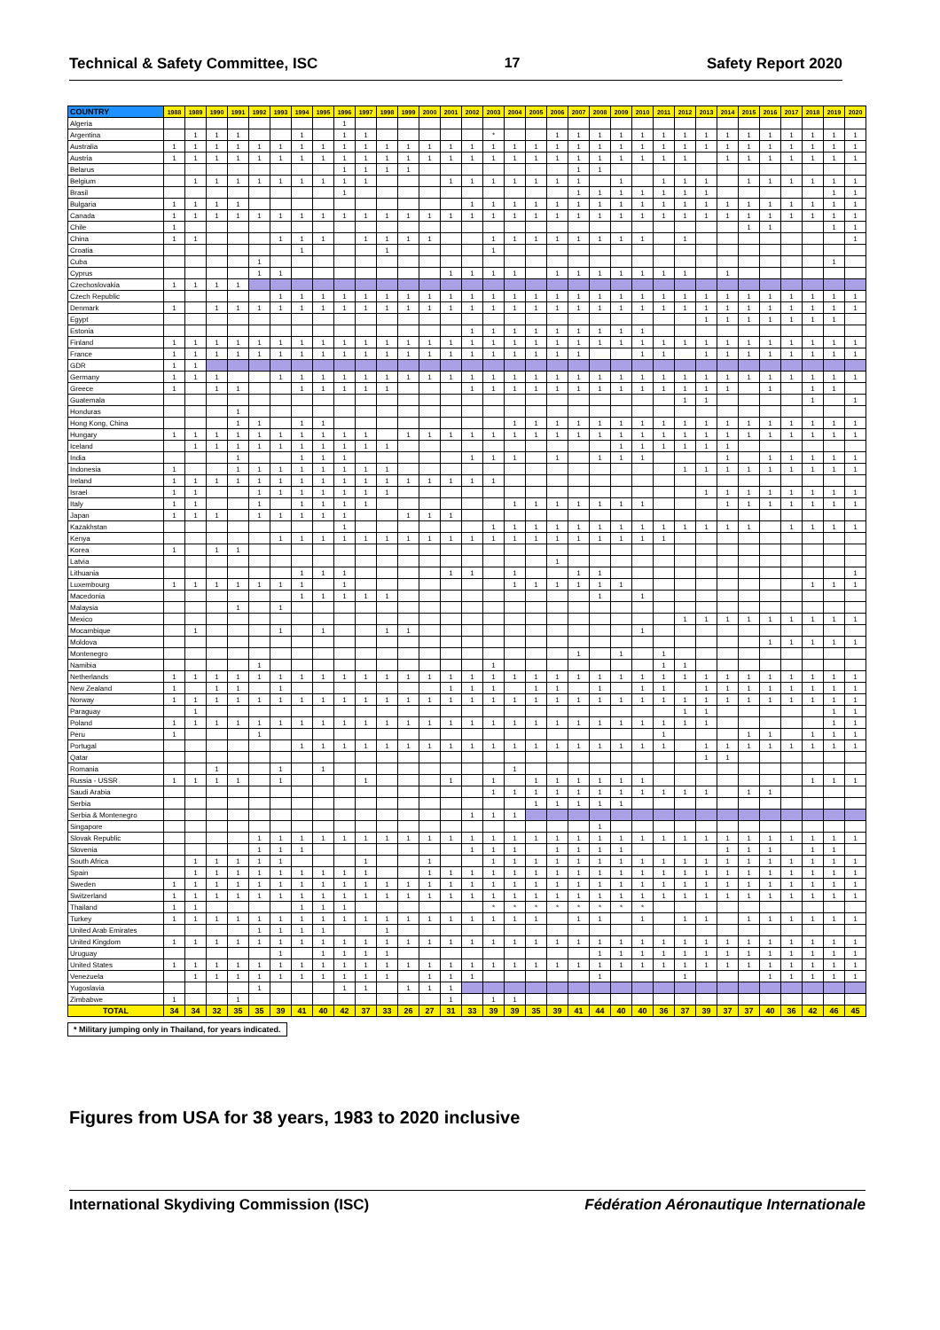Technical & Safety Committee, ISC 17 Safety Report 2020
| COUNTRY | 1988 | 1989 | 1990 | 1991 | 1992 | 1993 | 1994 | 1995 | 1996 | 1997 | 1998 | 1999 | 2000 | 2001 | 2002 | 2003 | 2004 | 2005 | 2006 | 2007 | 2008 | 2009 | 2010 | 2011 | 2012 | 2013 | 2014 | 2015 | 2016 | 2017 | 2018 | 2019 | 2020 |
| --- | --- | --- | --- | --- | --- | --- | --- | --- | --- | --- | --- | --- | --- | --- | --- | --- | --- | --- | --- | --- | --- | --- | --- | --- | --- | --- | --- | --- | --- | --- | --- | --- | --- |
| Algeria | | | | | | | | | 1 | | | | | | | | | | | | | | | | | | | | | | | | |
| Argentina | | 1 | 1 | 1 | | | 1 | | 1 | 1 | | | | | | * | | | 1 | 1 | 1 | 1 | 1 | 1 | 1 | 1 | 1 | 1 | 1 | 1 | 1 | 1 | 1 |
| Australia | 1 | 1 | 1 | 1 | 1 | 1 | 1 | 1 | 1 | 1 | 1 | 1 | 1 | 1 | 1 | 1 | 1 | 1 | 1 | 1 | 1 | 1 | 1 | 1 | 1 | 1 | 1 | 1 | 1 | 1 | 1 | 1 | 1 |
| Austria | 1 | 1 | 1 | 1 | 1 | 1 | 1 | 1 | 1 | 1 | 1 | 1 | 1 | 1 | 1 | 1 | 1 | 1 | 1 | 1 | 1 | 1 | 1 | 1 | 1 | | 1 | 1 | 1 | 1 | 1 | 1 | 1 |
| Belarus | | | | | | | | | 1 | 1 | 1 | 1 | | | | | | | | 1 | 1 | | | | | | | | | | | | |
| Belgium | | 1 | 1 | 1 | 1 | 1 | 1 | 1 | 1 | 1 | | | | 1 | 1 | 1 | 1 | 1 | 1 | 1 | | 1 | | 1 | 1 | 1 | | 1 | 1 | 1 | 1 | 1 | 1 |
| Brasil | | | | | | | | | 1 | | | | | | | | | | | 1 | 1 | 1 | 1 | 1 | 1 | 1 | | | | | | 1 | 1 |
| Bulgaria | 1 | 1 | 1 | 1 | | | | | | | | | | | 1 | 1 | 1 | 1 | 1 | 1 | 1 | 1 | 1 | 1 | 1 | 1 | 1 | 1 | 1 | 1 | 1 | 1 | 1 |
| Canada | 1 | 1 | 1 | 1 | 1 | 1 | 1 | 1 | 1 | 1 | 1 | 1 | 1 | 1 | 1 | 1 | 1 | 1 | 1 | 1 | 1 | 1 | 1 | 1 | 1 | 1 | 1 | 1 | 1 | 1 | 1 | 1 | 1 |
| Chile | 1 | | | | | | | | | | | | | | | | | | | | | | | | | | | 1 | 1 | | | 1 | 1 |
| China | 1 | 1 | | | | 1 | 1 | 1 | | 1 | 1 | 1 | 1 | | | 1 | 1 | 1 | 1 | 1 | 1 | 1 | 1 | | 1 | | | | | | | | 1 |
| Croatia | | | | | | | 1 | | | | 1 | | | | | 1 | | | | | | | | | | | | | | | | | |
| Cuba | | | | | 1 | | | | | | | | | | | | | | | | | | | | | | | | | | | 1 | |
| Cyprus | | | | | 1 | 1 | | | | | | | | 1 | 1 | 1 | 1 | | 1 | 1 | 1 | 1 | 1 | 1 | 1 | | 1 | | | | | | |
| Czechoslovakia | 1 | 1 | 1 | 1 | | | | | | | | | | | | | | | | | | | | | | | | | | | | | |
| Czech Republic | | | | | | 1 | 1 | 1 | 1 | 1 | 1 | 1 | 1 | 1 | 1 | 1 | 1 | 1 | 1 | 1 | 1 | 1 | 1 | 1 | 1 | 1 | 1 | 1 | 1 | 1 | 1 | 1 | 1 |
| Denmark | 1 | | 1 | 1 | 1 | 1 | 1 | 1 | 1 | 1 | 1 | 1 | 1 | 1 | 1 | 1 | 1 | 1 | 1 | 1 | 1 | 1 | 1 | 1 | 1 | 1 | 1 | 1 | 1 | 1 | 1 | 1 | 1 |
| Egypt | | | | | | | | | | | | | | | | | | | | | | | | | | 1 | 1 | 1 | 1 | 1 | 1 | 1 | |
| Estonia | | | | | | | | | | | | | | | 1 | 1 | 1 | 1 | 1 | 1 | 1 | 1 | 1 | | | | | | | | | | |
| Finland | 1 | 1 | 1 | 1 | 1 | 1 | 1 | 1 | 1 | 1 | 1 | 1 | 1 | 1 | 1 | 1 | 1 | 1 | 1 | 1 | 1 | 1 | 1 | 1 | 1 | 1 | 1 | 1 | 1 | 1 | 1 | 1 | 1 |
| France | 1 | 1 | 1 | 1 | 1 | 1 | 1 | 1 | 1 | 1 | 1 | 1 | 1 | 1 | 1 | 1 | 1 | 1 | 1 | 1 | | | 1 | 1 | | 1 | 1 | 1 | 1 | 1 | 1 | 1 | 1 |
| GDR | 1 | 1 | | | | | | | | | | | | | | | | | | | | | | | | | | | | | | | |
| Germany | 1 | 1 | 1 | | | 1 | 1 | 1 | 1 | 1 | 1 | 1 | 1 | 1 | 1 | 1 | 1 | 1 | 1 | 1 | 1 | 1 | 1 | 1 | 1 | 1 | 1 | 1 | 1 | 1 | 1 | 1 | 1 |
| Greece | 1 | | 1 | 1 | | | 1 | 1 | 1 | 1 | 1 | | | | 1 | 1 | 1 | 1 | 1 | 1 | 1 | 1 | 1 | 1 | 1 | 1 | 1 | | 1 | | 1 | 1 | |
| Guatemala | | | | | | | | | | | | | | | | | | | | | | | | | 1 | 1 | | | | | 1 | | 1 |
| Honduras | | | | 1 | | | | | | | | | | | | | | | | | | | | | | | | | | | | | |
| Hong Kong, China | | | | 1 | 1 | | 1 | 1 | | | | | | | | | 1 | 1 | 1 | 1 | 1 | 1 | 1 | 1 | 1 | 1 | 1 | 1 | 1 | 1 | 1 | 1 | 1 |
| Hungary | 1 | 1 | 1 | 1 | 1 | 1 | 1 | 1 | 1 | 1 | | 1 | 1 | 1 | 1 | 1 | 1 | 1 | 1 | 1 | 1 | 1 | 1 | 1 | 1 | 1 | 1 | 1 | 1 | 1 | 1 | 1 | 1 |
| Iceland | | 1 | 1 | 1 | 1 | 1 | 1 | 1 | 1 | 1 | 1 | | | | | | | | | | | 1 | 1 | 1 | 1 | 1 | 1 | | | | | | |
| India | | | | 1 | | | 1 | 1 | 1 | | | | | | 1 | 1 | 1 | | 1 | | 1 | 1 | 1 | | | | 1 | | 1 | 1 | 1 | 1 | 1 |
| Indonesia | 1 | | | 1 | 1 | 1 | 1 | 1 | 1 | 1 | 1 | | | | | | | | | | | | | | 1 | 1 | 1 | 1 | 1 | 1 | 1 | 1 | 1 |
| Ireland | 1 | 1 | 1 | 1 | 1 | 1 | 1 | 1 | 1 | 1 | 1 | 1 | 1 | 1 | 1 | 1 | | | | | | | | | | | | | | | | | |
| Israel | 1 | 1 | | | 1 | 1 | 1 | 1 | 1 | 1 | 1 | | | | | | | | | | | | | | | 1 | 1 | 1 | 1 | 1 | 1 | 1 | 1 |
| Italy | 1 | 1 | | | 1 | | 1 | 1 | 1 | 1 | | | | | | | 1 | 1 | 1 | 1 | 1 | 1 | 1 | | | | 1 | 1 | 1 | 1 | 1 | 1 | 1 |
| Japan | 1 | 1 | 1 | | 1 | 1 | 1 | 1 | 1 | | | 1 | 1 | 1 | | | | | | | | | | | | | | | | | | | |
| Kazakhstan | | | | | | | | | 1 | | | | | | | 1 | 1 | 1 | 1 | 1 | 1 | 1 | 1 | 1 | 1 | 1 | 1 | 1 | | 1 | 1 | 1 | 1 |
| Kenya | | | | | | 1 | 1 | 1 | 1 | 1 | 1 | 1 | 1 | 1 | 1 | 1 | 1 | 1 | 1 | 1 | 1 | 1 | 1 | 1 | | | | | | | | | |
| Korea | 1 | | 1 | 1 | | | | | | | | | | | | | | | | | | | | | | | | | | | | | |
| Latvia | | | | | | | | | | | | | | | | | | | 1 | | | | | | | | | | | | | | |
| Lithuania | | | | | | | 1 | 1 | 1 | | | | | 1 | 1 | | 1 | | | 1 | 1 | | | | | | | | | | | | 1 |
| Luxembourg | 1 | 1 | 1 | 1 | 1 | 1 | 1 | | 1 | | | | | | | | 1 | 1 | 1 | 1 | 1 | 1 | | | | | | | | | 1 | 1 | 1 |
| Macedonia | | | | | | | 1 | 1 | 1 | 1 | 1 | | | | | | | | | | 1 | | 1 | | | | | | | | | | |
| Malaysia | | | | 1 | | 1 | | | | | | | | | | | | | | | | | | | | | | | | | | | |
| Mexico | | | | | | | | | | | | | | | | | | | | | | | | | 1 | 1 | 1 | 1 | 1 | 1 | 1 | 1 | 1 |
| Mocambique | | 1 | | | | 1 | | 1 | | | 1 | 1 | | | | | | | | | | | 1 | | | | | | | | | | |
| Moldova | | | | | | | | | | | | | | | | | | | | | | | | | | | | | 1 | 1 | 1 | 1 | 1 |
| Montenegro | | | | | | | | | | | | | | | | | | | | 1 | | 1 | | 1 | | | | | | | | | |
| Namibia | | | | | 1 | | | | | | | | | | | 1 | | | | | | | | 1 | 1 | | | | | | | | |
| Netherlands | 1 | 1 | 1 | 1 | 1 | 1 | 1 | 1 | 1 | 1 | 1 | 1 | 1 | 1 | 1 | 1 | 1 | 1 | 1 | 1 | 1 | 1 | 1 | 1 | 1 | 1 | 1 | 1 | 1 | 1 | 1 | 1 | 1 |
| New Zealand | 1 | | 1 | 1 | | 1 | | | | | | | | 1 | 1 | 1 | | 1 | 1 | | 1 | | 1 | 1 | | 1 | 1 | 1 | 1 | 1 | 1 | 1 | 1 |
| Norway | 1 | 1 | 1 | 1 | 1 | 1 | 1 | 1 | 1 | 1 | 1 | 1 | 1 | 1 | 1 | 1 | 1 | 1 | 1 | 1 | 1 | 1 | 1 | 1 | 1 | 1 | 1 | 1 | 1 | 1 | 1 | 1 | 1 |
| Paraguay | | 1 | | | | | | | | | | | | | | | | | | | | | | | 1 | 1 | | | | | | 1 | 1 |
| Poland | 1 | 1 | 1 | 1 | 1 | 1 | 1 | 1 | 1 | 1 | 1 | 1 | 1 | 1 | 1 | 1 | 1 | 1 | 1 | 1 | 1 | 1 | 1 | 1 | 1 | 1 | | | | | | 1 | 1 |
| Peru | 1 | | | | 1 | | | | | | | | | | | | | | | | | | | 1 | | | | 1 | 1 | | 1 | 1 | 1 |
| Portugal | | | | | | | 1 | 1 | 1 | 1 | 1 | 1 | 1 | 1 | 1 | 1 | 1 | 1 | 1 | 1 | 1 | 1 | 1 | 1 | | 1 | 1 | 1 | 1 | 1 | 1 | 1 | 1 |
| Qatar | | | | | | | | | | | | | | | | | | | | | | | | | | 1 | 1 | | | | | | |
| Romania | | | 1 | | | 1 | | 1 | | | | | | | | | 1 | | | | | | | | | | | | | | | | |
| Russia - USSR | 1 | 1 | 1 | 1 | | 1 | | | | 1 | | | | 1 | | 1 | | 1 | 1 | 1 | 1 | 1 | 1 | | | | | | | | 1 | 1 | 1 |
| Saudi Arabia | | | | | | | | | | | | | | | | 1 | 1 | 1 | 1 | 1 | 1 | 1 | 1 | 1 | 1 | 1 | | 1 | 1 | | | | |
| Serbia | | | | | | | | | | | | | | | | | | 1 | 1 | 1 | 1 | 1 | | | | | | | | | | | |
| Serbia & Montenegro | | | | | | | | | | | | | | | 1 | 1 | 1 | | | | | | | | | | | | | | | | |
| Singapore | | | | | | | | | | | | | | | | | | | | | 1 | | | | | | | | | | | | |
| Slovak Republic | | | | | 1 | 1 | 1 | 1 | 1 | 1 | 1 | 1 | 1 | 1 | 1 | 1 | 1 | 1 | 1 | 1 | 1 | 1 | 1 | 1 | 1 | 1 | 1 | 1 | 1 | 1 | 1 | 1 | 1 |
| Slovenia | | | | | 1 | 1 | 1 | | | | | | | | 1 | 1 | 1 | | 1 | 1 | 1 | 1 | | | | | 1 | 1 | 1 | | 1 | 1 | |
| South Africa | | 1 | 1 | 1 | 1 | 1 | | | | 1 | | | 1 | | | 1 | 1 | 1 | 1 | 1 | 1 | 1 | 1 | 1 | 1 | 1 | 1 | 1 | 1 | 1 | 1 | 1 | 1 |
| Spain | | 1 | 1 | 1 | 1 | 1 | 1 | 1 | 1 | 1 | | | 1 | 1 | 1 | 1 | 1 | 1 | 1 | 1 | 1 | 1 | 1 | 1 | 1 | 1 | 1 | 1 | 1 | 1 | 1 | 1 | 1 |
| Sweden | 1 | 1 | 1 | 1 | 1 | 1 | 1 | 1 | 1 | 1 | 1 | 1 | 1 | 1 | 1 | 1 | 1 | 1 | 1 | 1 | 1 | 1 | 1 | 1 | 1 | 1 | 1 | 1 | 1 | 1 | 1 | 1 | 1 |
| Switzerland | 1 | 1 | 1 | 1 | 1 | 1 | 1 | 1 | 1 | 1 | 1 | 1 | 1 | 1 | 1 | 1 | 1 | 1 | 1 | 1 | 1 | 1 | 1 | 1 | 1 | 1 | 1 | 1 | 1 | 1 | 1 | 1 | 1 |
| Thailand | 1 | 1 | | | | | 1 | 1 | 1 | | | | | | | * | * | * | * | * | * | * | * | | | | | | | | | | |
| Turkey | 1 | 1 | 1 | 1 | 1 | 1 | 1 | 1 | 1 | 1 | 1 | 1 | 1 | 1 | 1 | 1 | 1 | 1 | | 1 | 1 | | 1 | | 1 | 1 | | 1 | 1 | 1 | 1 | 1 | 1 |
| United Arab Emirates | | | | | 1 | 1 | 1 | 1 | | | 1 | | | | | | | | | | | | | | | | | | | | | | |
| United Kingdom | 1 | 1 | 1 | 1 | 1 | 1 | 1 | 1 | 1 | 1 | 1 | 1 | 1 | 1 | 1 | 1 | 1 | 1 | 1 | 1 | 1 | 1 | 1 | 1 | 1 | 1 | 1 | 1 | 1 | 1 | 1 | 1 | 1 |
| Uruguay | | | | | | 1 | | 1 | 1 | 1 | 1 | | | | | | | | | | 1 | 1 | 1 | 1 | 1 | 1 | 1 | 1 | 1 | 1 | 1 | 1 | 1 |
| United States | 1 | 1 | 1 | 1 | 1 | 1 | 1 | 1 | 1 | 1 | 1 | 1 | 1 | 1 | 1 | 1 | 1 | 1 | 1 | 1 | 1 | 1 | 1 | 1 | 1 | 1 | 1 | 1 | 1 | 1 | 1 | 1 | 1 |
| Venezuela | | 1 | 1 | 1 | 1 | 1 | 1 | 1 | 1 | 1 | 1 | | 1 | 1 | 1 | | | | | | 1 | | | | 1 | | | | 1 | 1 | 1 | 1 | 1 |
| Yugoslavia | | | | | 1 | | | | 1 | 1 | | 1 | 1 | 1 | | | | | | | | | | | | | | | | | | | |
| Zimbabwe | 1 | | | 1 | | | | | | | | | | 1 | | 1 | 1 | | | | | | | | | | | | | | | | |
| TOTAL | 34 | 34 | 32 | 35 | 35 | 39 | 41 | 40 | 42 | 37 | 33 | 26 | 27 | 31 | 33 | 39 | 39 | 35 | 39 | 41 | 44 | 40 | 40 | 36 | 37 | 39 | 37 | 37 | 40 | 36 | 42 | 46 | 45 |
* Military jumping only in Thailand, for years indicated.
Figures from USA for 38 years, 1983 to 2020 inclusive
International Skydiving Commission (ISC) Fédération Aéronautique Internationale